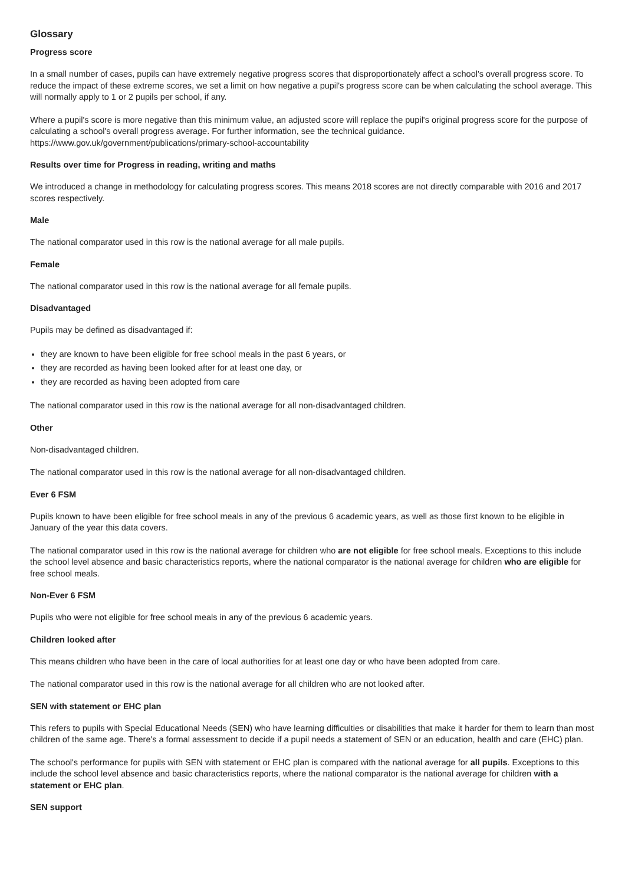Glossary
Progress score
In a small number of cases, pupils can have extremely negative progress scores that disproportionately affect a school's overall progress score. To reduce the impact of these extreme scores, we set a limit on how negative a pupil's progress score can be when calculating the school average. This will normally apply to 1 or 2 pupils per school, if any.
Where a pupil's score is more negative than this minimum value, an adjusted score will replace the pupil's original progress score for the purpose of calculating a school's overall progress average. For further information, see the technical guidance. https://www.gov.uk/government/publications/primary-school-accountability
Results over time for Progress in reading, writing and maths
We introduced a change in methodology for calculating progress scores. This means 2018 scores are not directly comparable with 2016 and 2017 scores respectively.
Male
The national comparator used in this row is the national average for all male pupils.
Female
The national comparator used in this row is the national average for all female pupils.
Disadvantaged
Pupils may be defined as disadvantaged if:
they are known to have been eligible for free school meals in the past 6 years, or
they are recorded as having been looked after for at least one day, or
they are recorded as having been adopted from care
The national comparator used in this row is the national average for all non-disadvantaged children.
Other
Non-disadvantaged children.
The national comparator used in this row is the national average for all non-disadvantaged children.
Ever 6 FSM
Pupils known to have been eligible for free school meals in any of the previous 6 academic years, as well as those first known to be eligible in January of the year this data covers.
The national comparator used in this row is the national average for children who are not eligible for free school meals. Exceptions to this include the school level absence and basic characteristics reports, where the national comparator is the national average for children who are eligible for free school meals.
Non-Ever 6 FSM
Pupils who were not eligible for free school meals in any of the previous 6 academic years.
Children looked after
This means children who have been in the care of local authorities for at least one day or who have been adopted from care.
The national comparator used in this row is the national average for all children who are not looked after.
SEN with statement or EHC plan
This refers to pupils with Special Educational Needs (SEN) who have learning difficulties or disabilities that make it harder for them to learn than most children of the same age. There's a formal assessment to decide if a pupil needs a statement of SEN or an education, health and care (EHC) plan.
The school's performance for pupils with SEN with statement or EHC plan is compared with the national average for all pupils. Exceptions to this include the school level absence and basic characteristics reports, where the national comparator is the national average for children with a statement or EHC plan.
SEN support